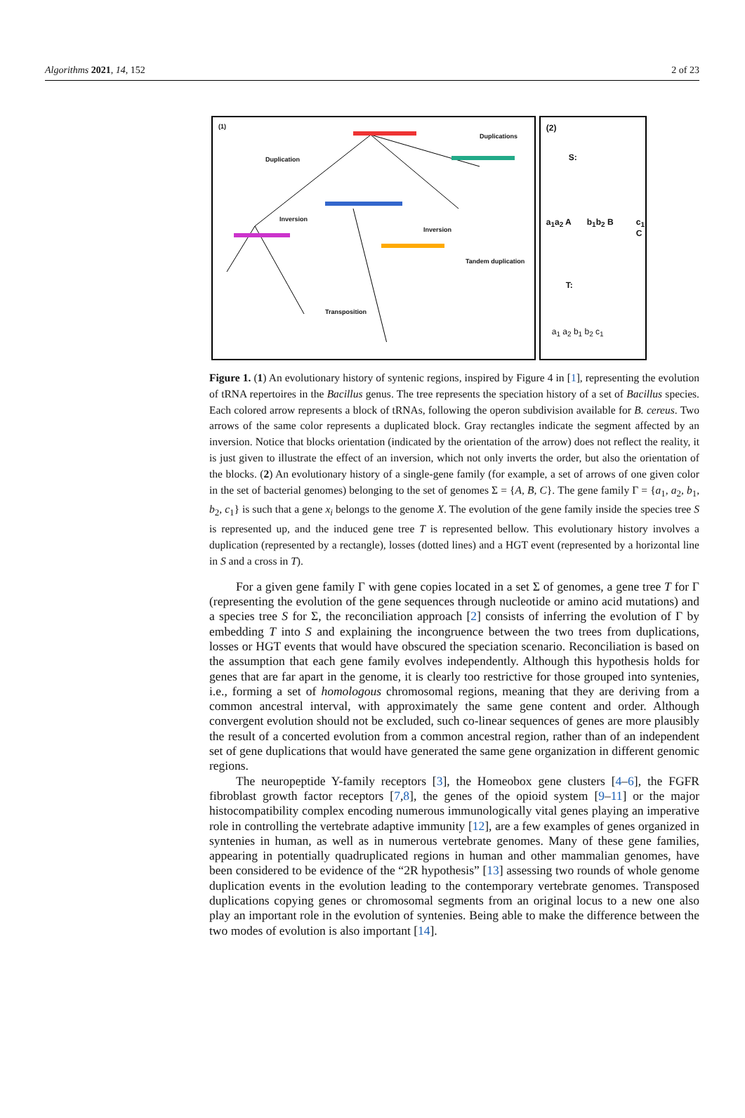Algorithms 2021, 14, 152 2 of 23
(1)
Duplications
Duplication
Inversion
Transposition
Inversion
Tandem duplication
(2)
S:
a<sub>1</sub>a<sub>2</sub> A b<sub>1</sub>b<sub>2</sub> B c<sub>1</sub> C
T:
a<sub>1</sub> a<sub>2</sub> b<sub>1</sub> b<sub>2</sub> c<sub>1</sub>
Figure 1. (1) An evolutionary history of syntenic regions, inspired by Figure 4 in [1], representing the evolution of tRNA repertoires in the Bacillus genus. The tree represents the speciation history of a set of Bacillus species. Each colored arrow represents a block of tRNAs, following the operon subdivision available for B. cereus. Two arrows of the same color represents a duplicated block. Gray rectangles indicate the segment affected by an inversion. Notice that blocks orientation (indicated by the orientation of the arrow) does not reflect the reality, it is just given to illustrate the effect of an inversion, which not only inverts the order, but also the orientation of the blocks. (2) An evolutionary history of a single-gene family (for example, a set of arrows of one given color in the set of bacterial genomes) belonging to the set of genomes Σ = {A, B, C}. The gene family Γ = {a<sub>1</sub>, a<sub>2</sub>, b<sub>1</sub>, b<sub>2</sub>, c<sub>1</sub>} is such that a gene x<sub>i</sub> belongs to the genome X. The evolution of the gene family inside the species tree S is represented up, and the induced gene tree T is represented bellow. This evolutionary history involves a duplication (represented by a rectangle), losses (dotted lines) and a HGT event (represented by a horizontal line in S and a cross in T).
For a given gene family Γ with gene copies located in a set Σ of genomes, a gene tree T for Γ (representing the evolution of the gene sequences through nucleotide or amino acid mutations) and a species tree S for Σ, the reconciliation approach [2] consists of inferring the evolution of Γ by embedding T into S and explaining the incongruence between the two trees from duplications, losses or HGT events that would have obscured the speciation scenario. Reconciliation is based on the assumption that each gene family evolves independently. Although this hypothesis holds for genes that are far apart in the genome, it is clearly too restrictive for those grouped into syntenies, i.e., forming a set of homologous chromosomal regions, meaning that they are deriving from a common ancestral interval, with approximately the same gene content and order. Although convergent evolution should not be excluded, such co-linear sequences of genes are more plausibly the result of a concerted evolution from a common ancestral region, rather than of an independent set of gene duplications that would have generated the same gene organization in different genomic regions.
The neuropeptide Y-family receptors [3], the Homeobox gene clusters [4–6], the FGFR fibroblast growth factor receptors [7,8], the genes of the opioid system [9–11] or the major histocompatibility complex encoding numerous immunologically vital genes playing an imperative role in controlling the vertebrate adaptive immunity [12], are a few examples of genes organized in syntenies in human, as well as in numerous vertebrate genomes. Many of these gene families, appearing in potentially quadruplicated regions in human and other mammalian genomes, have been considered to be evidence of the “2R hypothesis” [13] assessing two rounds of whole genome duplication events in the evolution leading to the contemporary vertebrate genomes. Transposed duplications copying genes or chromosomal segments from an original locus to a new one also play an important role in the evolution of syntenies. Being able to make the difference between the two modes of evolution is also important [14].